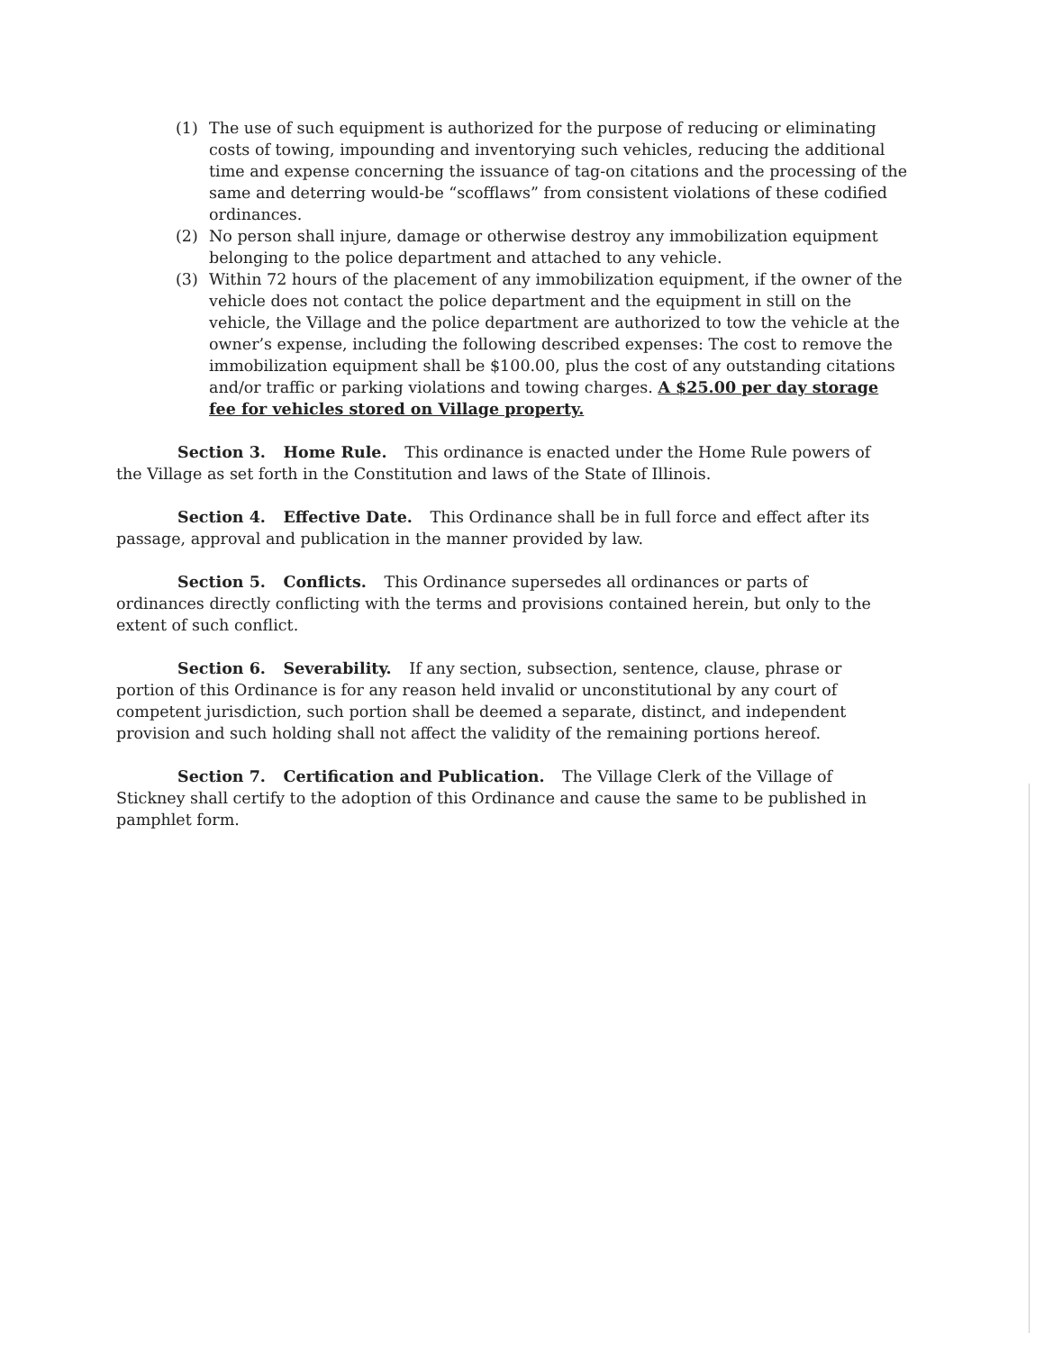(1) The use of such equipment is authorized for the purpose of reducing or eliminating costs of towing, impounding and inventorying such vehicles, reducing the additional time and expense concerning the issuance of tag-on citations and the processing of the same and deterring would-be “scofflaws” from consistent violations of these codified ordinances.
(2) No person shall injure, damage or otherwise destroy any immobilization equipment belonging to the police department and attached to any vehicle.
(3) Within 72 hours of the placement of any immobilization equipment, if the owner of the vehicle does not contact the police department and the equipment in still on the vehicle, the Village and the police department are authorized to tow the vehicle at the owner’s expense, including the following described expenses: The cost to remove the immobilization equipment shall be $100.00, plus the cost of any outstanding citations and/or traffic or parking violations and towing charges. A $25.00 per day storage fee for vehicles stored on Village property.
Section 3. Home Rule. This ordinance is enacted under the Home Rule powers of the Village as set forth in the Constitution and laws of the State of Illinois.
Section 4. Effective Date. This Ordinance shall be in full force and effect after its passage, approval and publication in the manner provided by law.
Section 5. Conflicts. This Ordinance supersedes all ordinances or parts of ordinances directly conflicting with the terms and provisions contained herein, but only to the extent of such conflict.
Section 6. Severability. If any section, subsection, sentence, clause, phrase or portion of this Ordinance is for any reason held invalid or unconstitutional by any court of competent jurisdiction, such portion shall be deemed a separate, distinct, and independent provision and such holding shall not affect the validity of the remaining portions hereof.
Section 7. Certification and Publication. The Village Clerk of the Village of Stickney shall certify to the adoption of this Ordinance and cause the same to be published in pamphlet form.